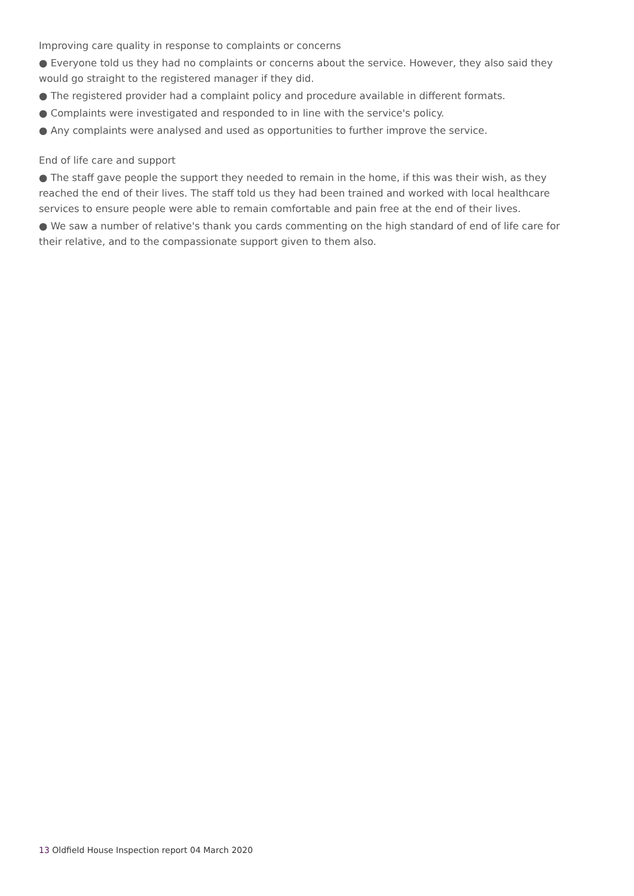Improving care quality in response to complaints or concerns
● Everyone told us they had no complaints or concerns about the service. However, they also said they would go straight to the registered manager if they did.
● The registered provider had a complaint policy and procedure available in different formats.
● Complaints were investigated and responded to in line with the service's policy.
● Any complaints were analysed and used as opportunities to further improve the service.
End of life care and support
● The staff gave people the support they needed to remain in the home, if this was their wish, as they reached the end of their lives. The staff told us they had been trained and worked with local healthcare services to ensure people were able to remain comfortable and pain free at the end of their lives.
● We saw a number of relative's thank you cards commenting on the high standard of end of life care for their relative, and to the compassionate support given to them also.
13 Oldfield House Inspection report 04 March 2020